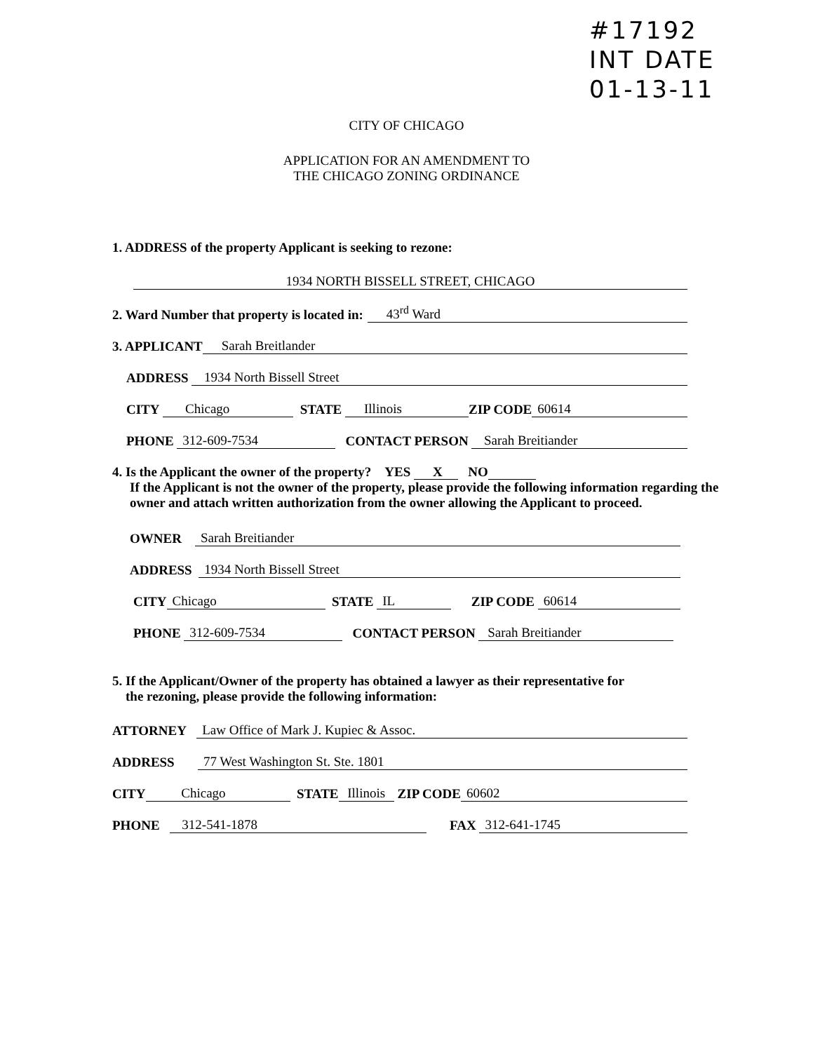#17192
INT DATE
01-13-11
CITY OF CHICAGO
APPLICATION FOR AN AMENDMENT TO
THE CHICAGO ZONING ORDINANCE
1. ADDRESS of the property Applicant is seeking to rezone:
1934 NORTH BISSELL STREET, CHICAGO
2. Ward Number that property is located in: 43<sup>rd</sup> Ward
3. APPLICANT Sarah Breitlander
ADDRESS 1934 North Bissell Street
CITY Chicago STATE Illinois ZIP CODE 60614
PHONE 312-609-7534 CONTACT PERSON Sarah Breitiander
4. Is the Applicant the owner of the property? YES X NO
If the Applicant is not the owner of the property, please provide the following information regarding the owner and attach written authorization from the owner allowing the Applicant to proceed.
OWNER Sarah Breitiander
ADDRESS 1934 North Bissell Street
CITY Chicago STATE IL ZIP CODE 60614
PHONE 312-609-7534 CONTACT PERSON Sarah Breitiander
5. If the Applicant/Owner of the property has obtained a lawyer as their representative for
the rezoning, please provide the following information:
ATTORNEY Law Office of Mark J. Kupiec & Assoc.
ADDRESS 77 West Washington St. Ste. 1801
CITY Chicago STATE Illinois ZIP CODE 60602
PHONE 312-541-1878 FAX 312-641-1745